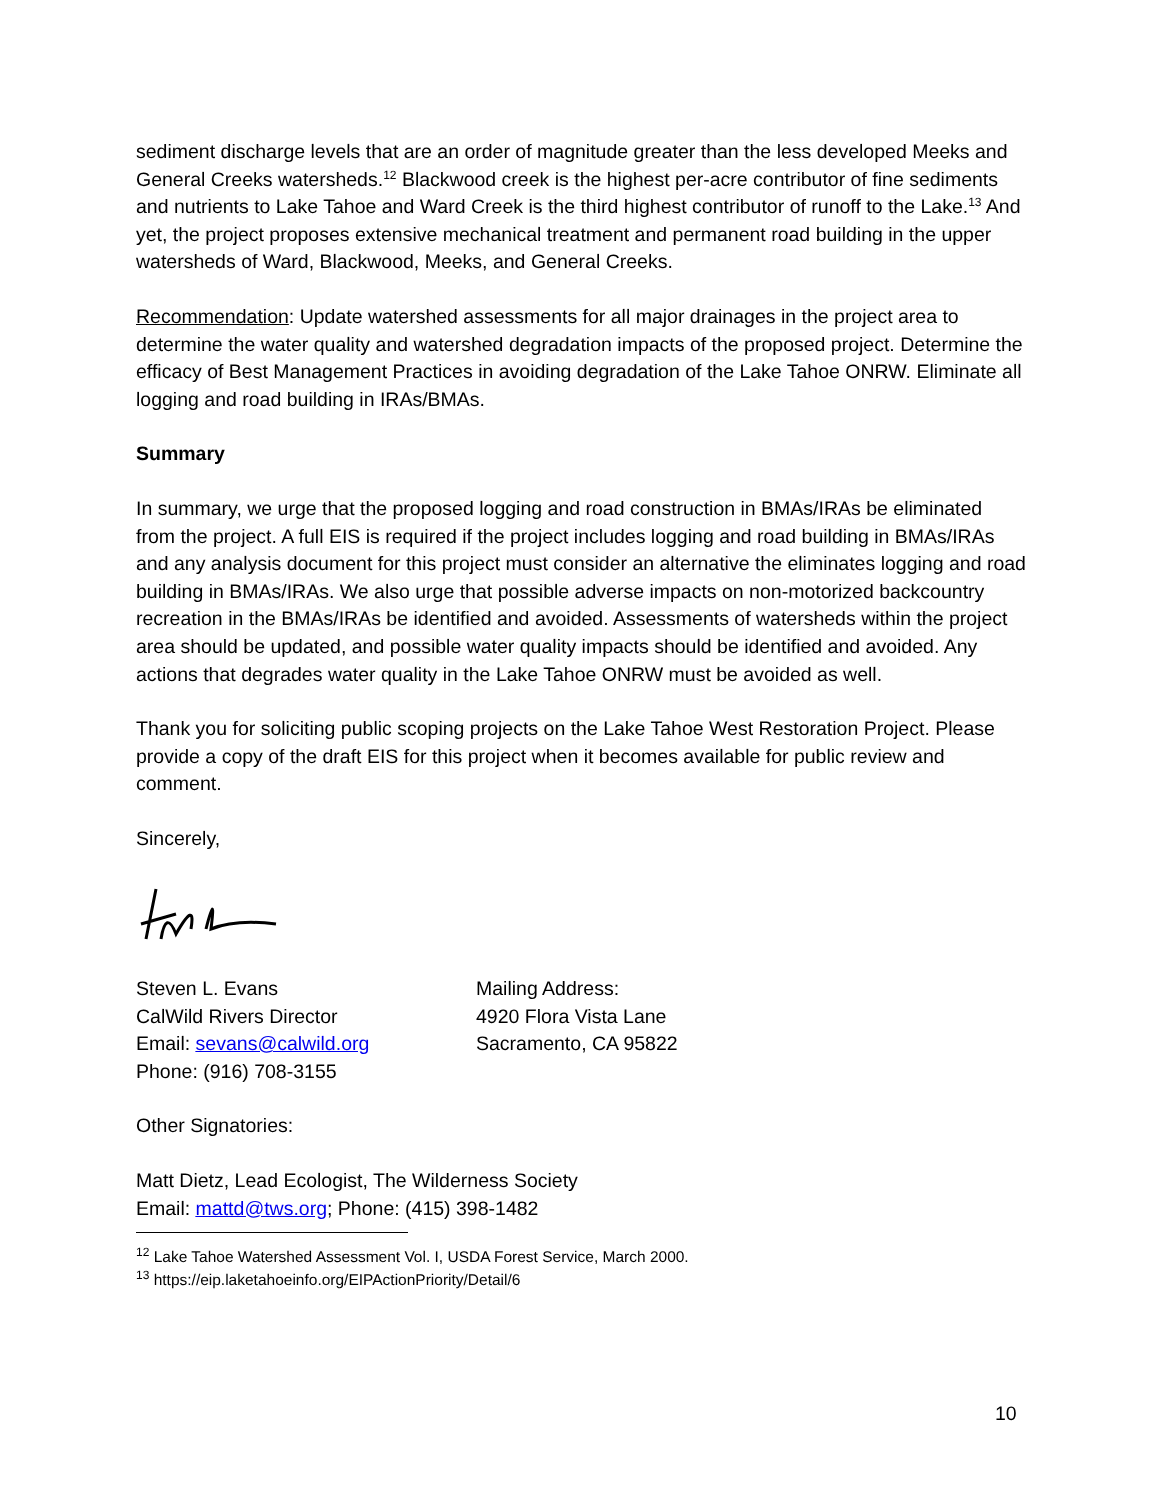sediment discharge levels that are an order of magnitude greater than the less developed Meeks and General Creeks watersheds.<sup>12</sup> Blackwood creek is the highest per-acre contributor of fine sediments and nutrients to Lake Tahoe and Ward Creek is the third highest contributor of runoff to the Lake.<sup>13</sup> And yet, the project proposes extensive mechanical treatment and permanent road building in the upper watersheds of Ward, Blackwood, Meeks, and General Creeks.
Recommendation: Update watershed assessments for all major drainages in the project area to determine the water quality and watershed degradation impacts of the proposed project. Determine the efficacy of Best Management Practices in avoiding degradation of the Lake Tahoe ONRW. Eliminate all logging and road building in IRAs/BMAs.
Summary
In summary, we urge that the proposed logging and road construction in BMAs/IRAs be eliminated from the project. A full EIS is required if the project includes logging and road building in BMAs/IRAs and any analysis document for this project must consider an alternative the eliminates logging and road building in BMAs/IRAs. We also urge that possible adverse impacts on non-motorized backcountry recreation in the BMAs/IRAs be identified and avoided. Assessments of watersheds within the project area should be updated, and possible water quality impacts should be identified and avoided. Any actions that degrades water quality in the Lake Tahoe ONRW must be avoided as well.
Thank you for soliciting public scoping projects on the Lake Tahoe West Restoration Project. Please provide a copy of the draft EIS for this project when it becomes available for public review and comment.
Sincerely,
Steven L. Evans
CalWild Rivers Director
Email: sevans@calwild.org
Phone: (916) 708-3155
Mailing Address:
4920 Flora Vista Lane
Sacramento, CA 95822
Other Signatories:
Matt Dietz, Lead Ecologist, The Wilderness Society
Email: mattd@tws.org; Phone: (415) 398-1482
<sup>12</sup> Lake Tahoe Watershed Assessment Vol. I, USDA Forest Service, March 2000.
<sup>13</sup> https://eip.laketahoeinfo.org/EIPActionPriority/Detail/6
10